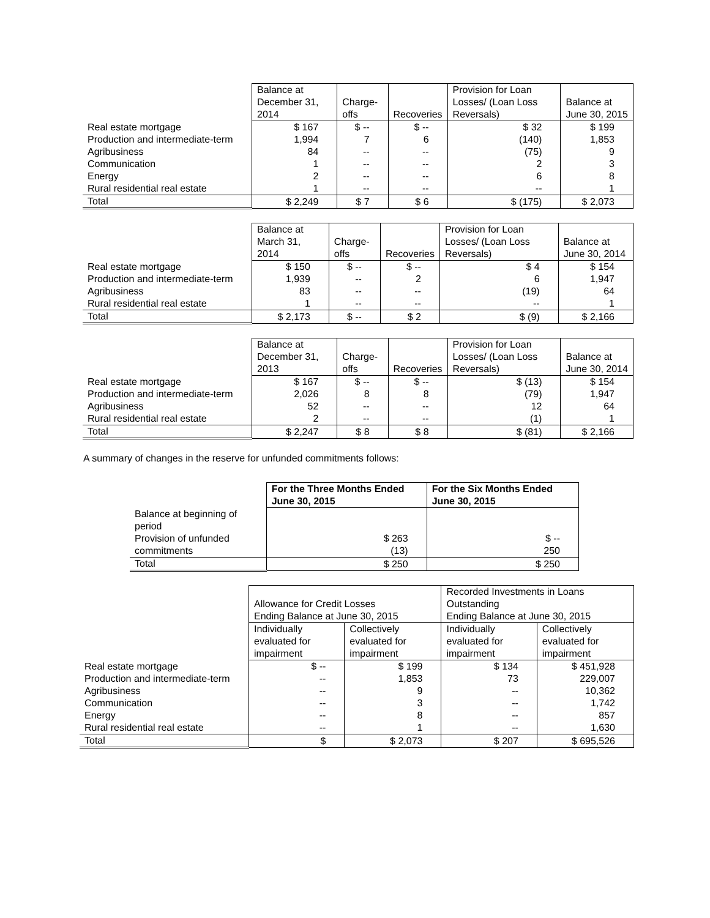| | Balance at December 31, 2014 | Charge-offs | Recoveries | Provision for Loan Losses/ (Loan Loss Reversals) | Balance at June 30, 2015 |
| --- | --- | --- | --- | --- | --- |
| Real estate mortgage Production and intermediate-term Agribusiness Communication Energy Rural residential real estate | $ 167 1,994 84 1 2 1 | $ -- 7 -- -- -- -- | $ -- 6 -- -- -- -- | $ 32 (140) (75) 2 6 -- | $ 199 1,853 9 3 8 1 |
| Total | $ 2,249 | $ 7 | $ 6 | $ (175) | $ 2,073 |
| | Balance at March 31, 2014 | Charge-offs | Recoveries | Provision for Loan Losses/ (Loan Loss Reversals) | Balance at June 30, 2014 |
| --- | --- | --- | --- | --- | --- |
| Real estate mortgage Production and intermediate-term Agribusiness Rural residential real estate | $ 150 1,939 83 1 | $ -- -- -- -- | $ -- 2 -- -- | $ 4 6 (19) -- | $ 154 1,947 64 1 |
| Total | $ 2,173 | $ -- | $ 2 | $ (9) | $ 2,166 |
| | Balance at December 31, 2013 | Charge-offs | Recoveries | Provision for Loan Losses/ (Loan Loss Reversals) | Balance at June 30, 2014 |
| --- | --- | --- | --- | --- | --- |
| Real estate mortgage Production and intermediate-term Agribusiness Rural residential real estate | $ 167 2,026 52 2 | $ -- 8 -- -- | $ -- 8 -- -- | $ (13) (79) 12 (1) | $ 154 1,947 64 1 |
| Total | $ 2,247 | $ 8 | $ 8 | $ (81) | $ 2,166 |
A summary of changes in the reserve for unfunded commitments follows:
| | For the Three Months Ended June 30, 2015 | For the Six Months Ended June 30, 2015 |
| Balance at beginning of period Provision of unfunded commitments | $ 263 (13) | $ -- 250 |
| Total | $ 250 | $ 250 |
| | Allowance for Credit Losses Ending Balance at June 30, 2015 | | Recorded Investments in Loans Outstanding Ending Balance at June 30, 2015 | |
| --- | --- | --- | --- | --- |
| | Individually evaluated for impairment | Collectively evaluated for impairment | Individually evaluated for impairment | Collectively evaluated for impairment |
| Real estate mortgage Production and intermediate-term Agribusiness Communication Energy Rural residential real estate | $ -- -- -- -- -- -- | $ 199 1,853 9 3 8 1 | $ 134 73 -- -- -- -- | $ 451,928 229,007 10,362 1,742 857 1,630 |
| Total | $ | $ 2,073 | $ 207 | $ 695,526 |